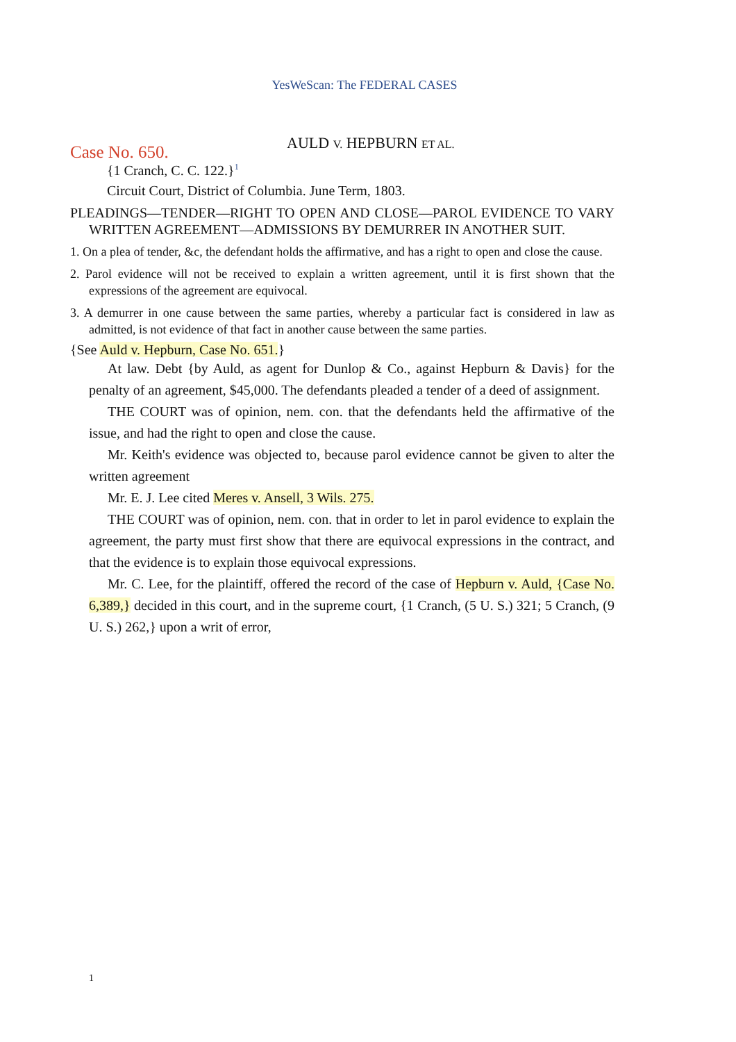YesWeScan: The FEDERAL CASES
Case No. 650.
AULD V. HEPBURN ET AL.
{1 Cranch, C. C. 122.}<sup>1</sup>
Circuit Court, District of Columbia. June Term, 1803.
PLEADINGS—TENDER—RIGHT TO OPEN AND CLOSE—PAROL EVIDENCE TO VARY WRITTEN AGREEMENT—ADMISSIONS BY DEMURRER IN ANOTHER SUIT.
1. On a plea of tender, &c, the defendant holds the affirmative, and has a right to open and close the cause.
2. Parol evidence will not be received to explain a written agreement, until it is first shown that the expressions of the agreement are equivocal.
3. A demurrer in one cause between the same parties, whereby a particular fact is considered in law as admitted, is not evidence of that fact in another cause between the same parties.
{See Auld v. Hepburn, Case No. 651.}
At law. Debt {by Auld, as agent for Dunlop & Co., against Hepburn & Davis} for the penalty of an agreement, $45,000. The defendants pleaded a tender of a deed of assignment.
THE COURT was of opinion, nem. con. that the defendants held the affirmative of the issue, and had the right to open and close the cause.
Mr. Keith's evidence was objected to, because parol evidence cannot be given to alter the written agreement
Mr. E. J. Lee cited Meres v. Ansell, 3 Wils. 275.
THE COURT was of opinion, nem. con. that in order to let in parol evidence to explain the agreement, the party must first show that there are equivocal expressions in the contract, and that the evidence is to explain those equivocal expressions.
Mr. C. Lee, for the plaintiff, offered the record of the case of Hepburn v. Auld, {Case No. 6,389,} decided in this court, and in the supreme court, {1 Cranch, (5 U. S.) 321; 5 Cranch, (9 U. S.) 262,} upon a writ of error,
1